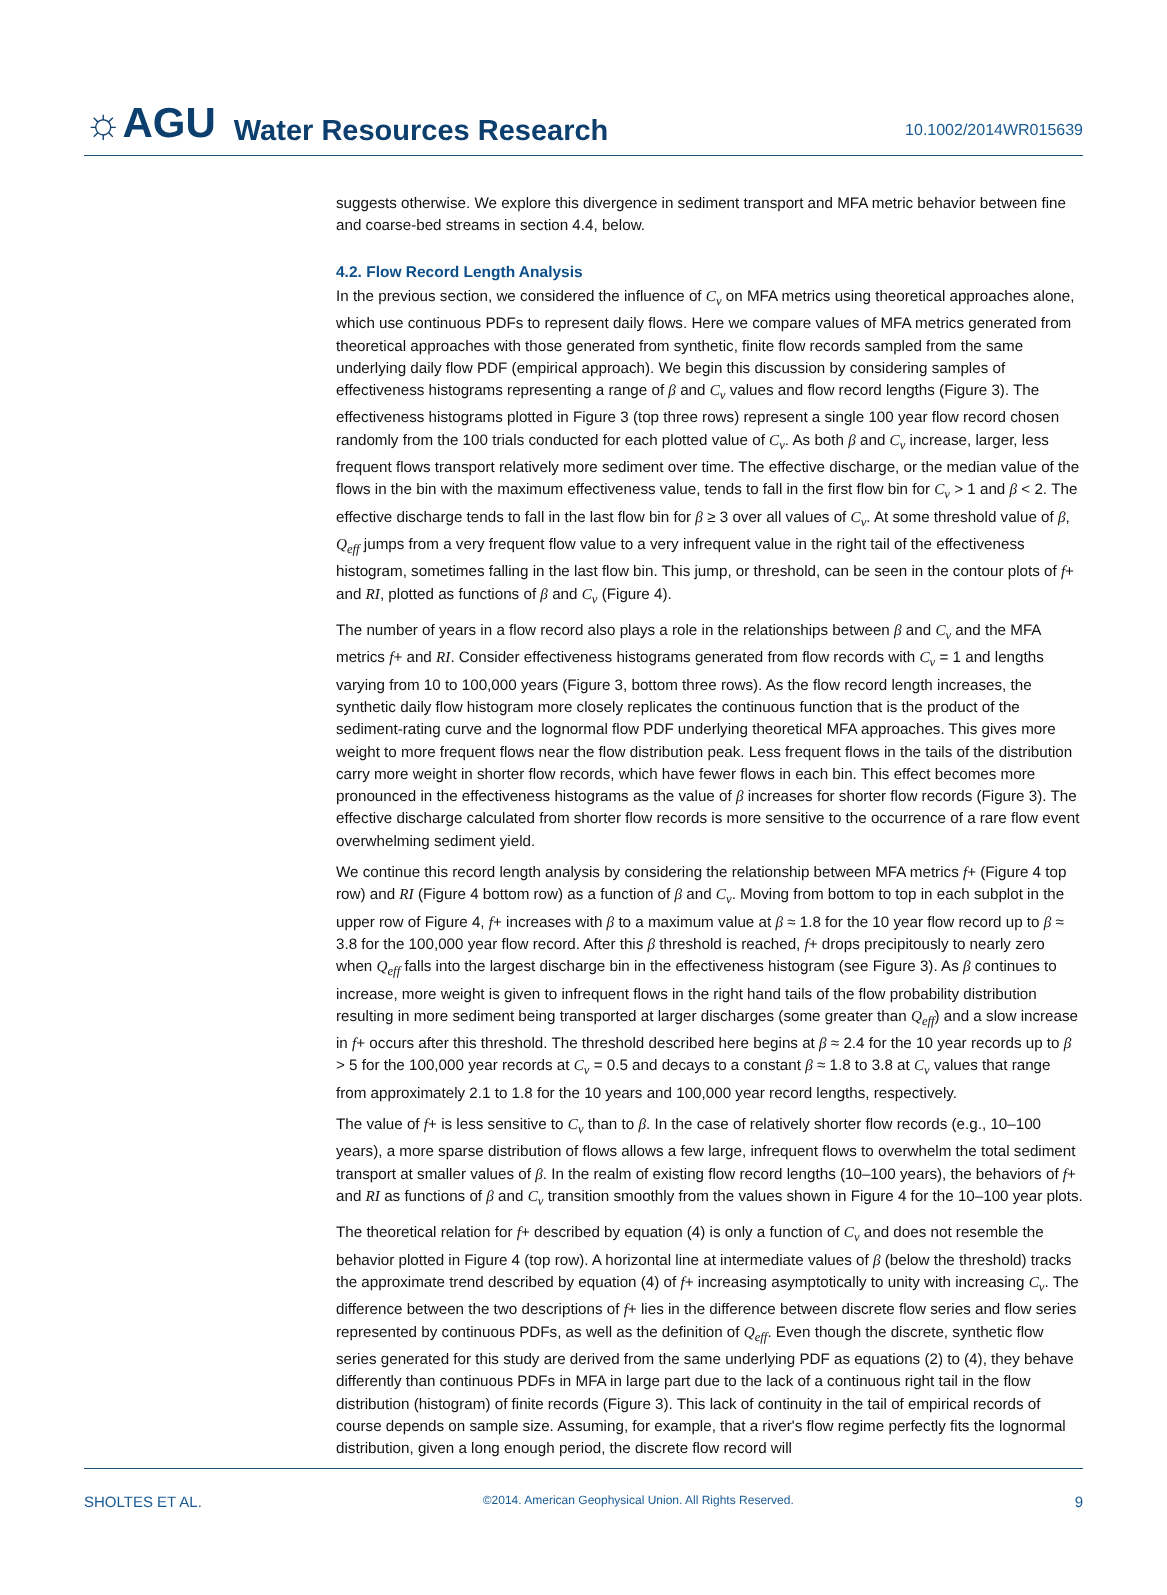☼AGU Water Resources Research 10.1002/2014WR015639
suggests otherwise. We explore this divergence in sediment transport and MFA metric behavior between fine and coarse-bed streams in section 4.4, below.
4.2. Flow Record Length Analysis
In the previous section, we considered the influence of C<sub>v</sub> on MFA metrics using theoretical approaches alone, which use continuous PDFs to represent daily flows. Here we compare values of MFA metrics generated from theoretical approaches with those generated from synthetic, finite flow records sampled from the same underlying daily flow PDF (empirical approach). We begin this discussion by considering samples of effectiveness histograms representing a range of β and C<sub>v</sub> values and flow record lengths (Figure 3). The effectiveness histograms plotted in Figure 3 (top three rows) represent a single 100 year flow record chosen randomly from the 100 trials conducted for each plotted value of C<sub>v</sub>. As both β and C<sub>v</sub> increase, larger, less frequent flows transport relatively more sediment over time. The effective discharge, or the median value of the flows in the bin with the maximum effectiveness value, tends to fall in the first flow bin for C<sub>v</sub> > 1 and β < 2. The effective discharge tends to fall in the last flow bin for β ≥ 3 over all values of C<sub>v</sub>. At some threshold value of β, Q<sub>eff</sub> jumps from a very frequent flow value to a very infrequent value in the right tail of the effectiveness histogram, sometimes falling in the last flow bin. This jump, or threshold, can be seen in the contour plots of f+ and RI, plotted as functions of β and C<sub>v</sub> (Figure 4).
The number of years in a flow record also plays a role in the relationships between β and C<sub>v</sub> and the MFA metrics f+ and RI. Consider effectiveness histograms generated from flow records with C<sub>v</sub> = 1 and lengths varying from 10 to 100,000 years (Figure 3, bottom three rows). As the flow record length increases, the synthetic daily flow histogram more closely replicates the continuous function that is the product of the sediment-rating curve and the lognormal flow PDF underlying theoretical MFA approaches. This gives more weight to more frequent flows near the flow distribution peak. Less frequent flows in the tails of the distribution carry more weight in shorter flow records, which have fewer flows in each bin. This effect becomes more pronounced in the effectiveness histograms as the value of β increases for shorter flow records (Figure 3). The effective discharge calculated from shorter flow records is more sensitive to the occurrence of a rare flow event overwhelming sediment yield.
We continue this record length analysis by considering the relationship between MFA metrics f+ (Figure 4 top row) and RI (Figure 4 bottom row) as a function of β and C<sub>v</sub>. Moving from bottom to top in each subplot in the upper row of Figure 4, f+ increases with β to a maximum value at β ≈ 1.8 for the 10 year flow record up to β ≈ 3.8 for the 100,000 year flow record. After this β threshold is reached, f+ drops precipitously to nearly zero when Q<sub>eff</sub> falls into the largest discharge bin in the effectiveness histogram (see Figure 3). As β continues to increase, more weight is given to infrequent flows in the right hand tails of the flow probability distribution resulting in more sediment being transported at larger discharges (some greater than Q<sub>eff</sub>) and a slow increase in f+ occurs after this threshold. The threshold described here begins at β ≈ 2.4 for the 10 year records up to β > 5 for the 100,000 year records at C<sub>v</sub> = 0.5 and decays to a constant β ≈ 1.8 to 3.8 at C<sub>v</sub> values that range from approximately 2.1 to 1.8 for the 10 years and 100,000 year record lengths, respectively.
The value of f+ is less sensitive to C<sub>v</sub> than to β. In the case of relatively shorter flow records (e.g., 10–100 years), a more sparse distribution of flows allows a few large, infrequent flows to overwhelm the total sediment transport at smaller values of β. In the realm of existing flow record lengths (10–100 years), the behaviors of f+ and RI as functions of β and C<sub>v</sub> transition smoothly from the values shown in Figure 4 for the 10–100 year plots.
The theoretical relation for f+ described by equation (4) is only a function of C<sub>v</sub> and does not resemble the behavior plotted in Figure 4 (top row). A horizontal line at intermediate values of β (below the threshold) tracks the approximate trend described by equation (4) of f+ increasing asymptotically to unity with increasing C<sub>v</sub>. The difference between the two descriptions of f+ lies in the difference between discrete flow series and flow series represented by continuous PDFs, as well as the definition of Q<sub>eff</sub>. Even though the discrete, synthetic flow series generated for this study are derived from the same underlying PDF as equations (2) to (4), they behave differently than continuous PDFs in MFA in large part due to the lack of a continuous right tail in the flow distribution (histogram) of finite records (Figure 3). This lack of continuity in the tail of empirical records of course depends on sample size. Assuming, for example, that a river's flow regime perfectly fits the lognormal distribution, given a long enough period, the discrete flow record will
SHOLTES ET AL. ©2014. American Geophysical Union. All Rights Reserved. 9